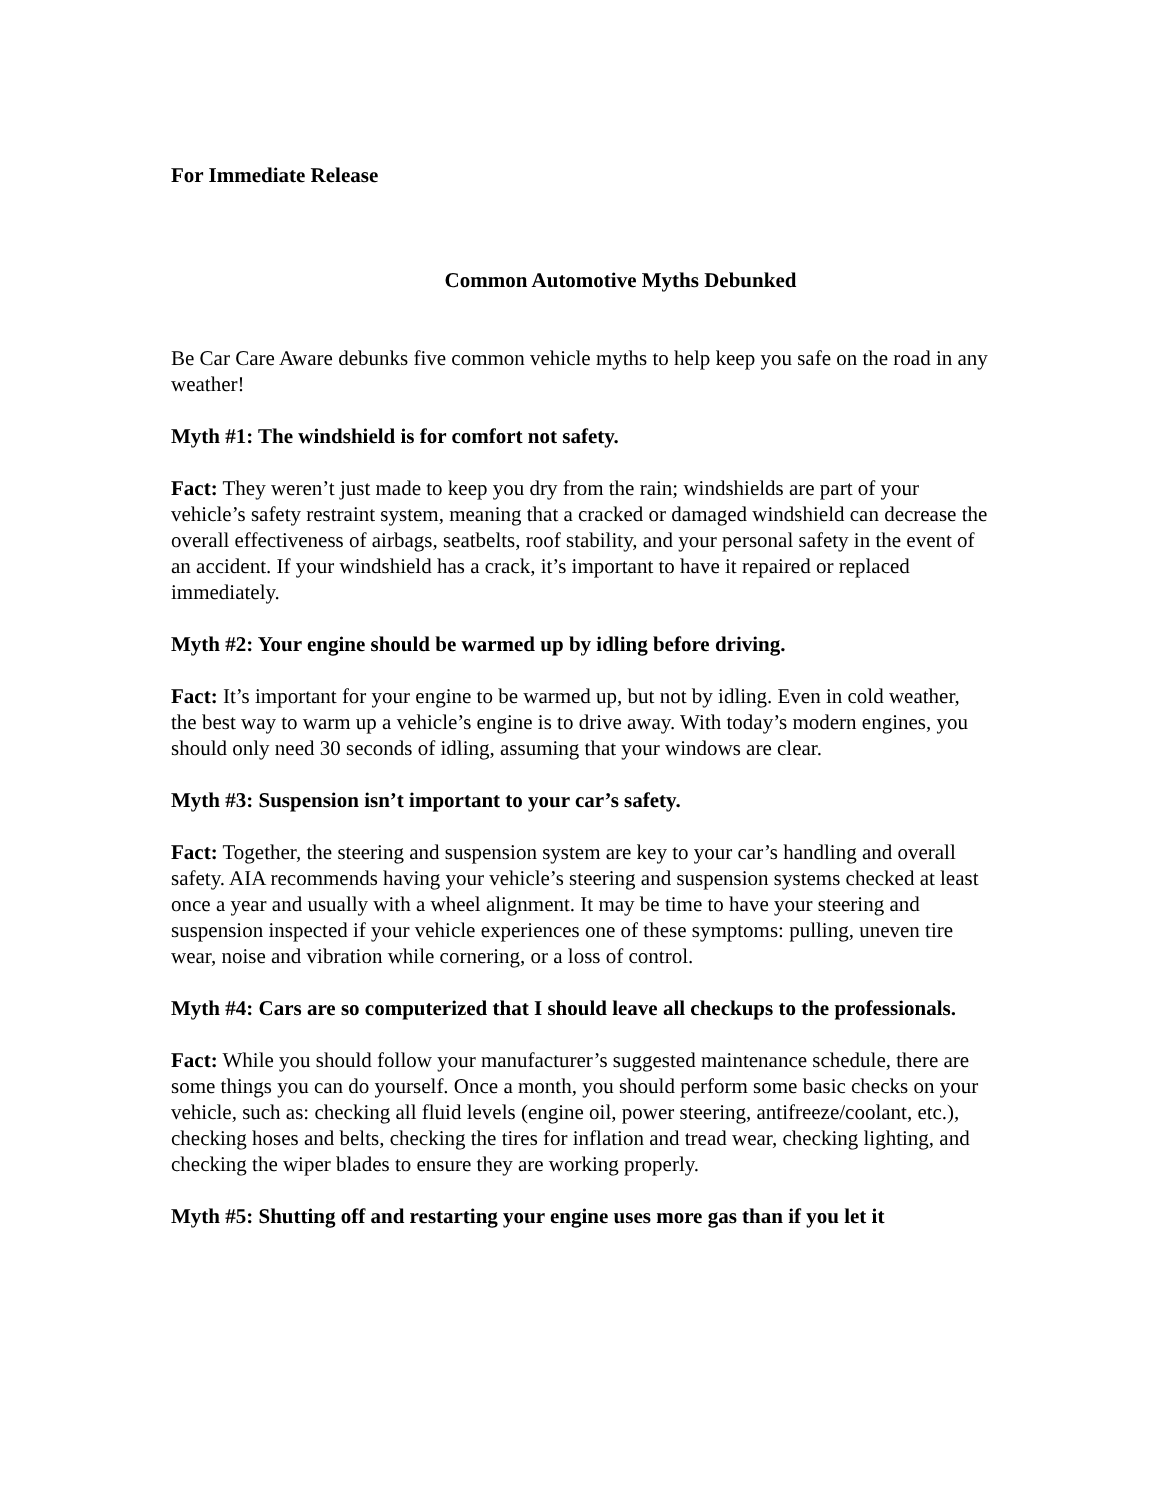For Immediate Release
Common Automotive Myths Debunked
Be Car Care Aware debunks five common vehicle myths to help keep you safe on the road in any weather!
Myth #1: The windshield is for comfort not safety.
Fact: They weren’t just made to keep you dry from the rain; windshields are part of your vehicle’s safety restraint system, meaning that a cracked or damaged windshield can decrease the overall effectiveness of airbags, seatbelts, roof stability, and your personal safety in the event of an accident. If your windshield has a crack, it’s important to have it repaired or replaced immediately.
Myth #2: Your engine should be warmed up by idling before driving.
Fact: It’s important for your engine to be warmed up, but not by idling. Even in cold weather, the best way to warm up a vehicle’s engine is to drive away. With today’s modern engines, you should only need 30 seconds of idling, assuming that your windows are clear.
Myth #3: Suspension isn’t important to your car’s safety.
Fact: Together, the steering and suspension system are key to your car’s handling and overall safety. AIA recommends having your vehicle’s steering and suspension systems checked at least once a year and usually with a wheel alignment. It may be time to have your steering and suspension inspected if your vehicle experiences one of these symptoms: pulling, uneven tire wear, noise and vibration while cornering, or a loss of control.
Myth #4: Cars are so computerized that I should leave all checkups to the professionals.
Fact: While you should follow your manufacturer’s suggested maintenance schedule, there are some things you can do yourself. Once a month, you should perform some basic checks on your vehicle, such as: checking all fluid levels (engine oil, power steering, antifreeze/coolant, etc.), checking hoses and belts, checking the tires for inflation and tread wear, checking lighting, and checking the wiper blades to ensure they are working properly.
Myth #5: Shutting off and restarting your engine uses more gas than if you let it